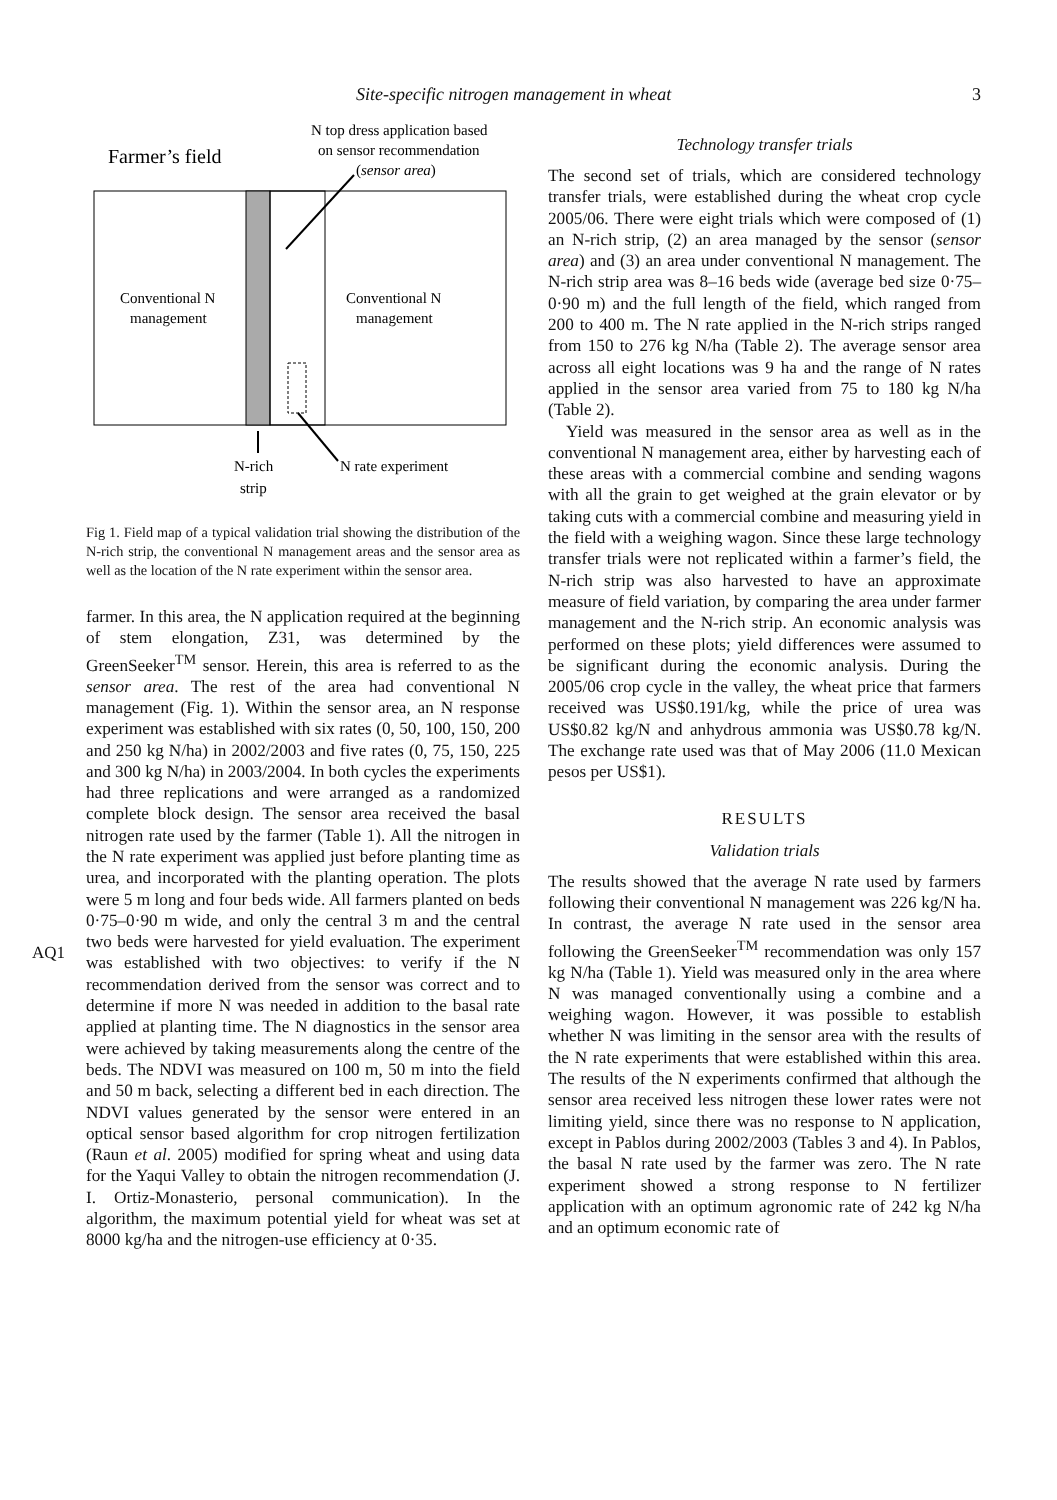Site-specific nitrogen management in wheat 3
Farmer’s field
N top dress application based
on sensor recommendation
(sensor area)
Conventional N
management
Conventional N
management
N-rich
strip
N rate experiment
Fig 1. Field map of a typical validation trial showing the distribution of the N-rich strip, the conventional N management areas and the sensor area as well as the location of the N rate experiment within the sensor area.
AQ1
farmer. In this area, the N application required at the beginning of stem elongation, Z31, was determined by the GreenSeeker<sup>TM</sup> sensor. Herein, this area is referred to as the sensor area. The rest of the area had conventional N management (Fig. 1). Within the sensor area, an N response experiment was established with six rates (0, 50, 100, 150, 200 and 250 kg N/ha) in 2002/2003 and five rates (0, 75, 150, 225 and 300 kg N/ha) in 2003/2004. In both cycles the experiments had three replications and were arranged as a randomized complete block design. The sensor area received the basal nitrogen rate used by the farmer (Table 1). All the nitrogen in the N rate experiment was applied just before planting time as urea, and incorporated with the planting operation. The plots were 5 m long and four beds wide. All farmers planted on beds 0·75–0·90 m wide, and only the central 3 m and the central two beds were harvested for yield evaluation. The experiment was established with two objectives: to verify if the N recommendation derived from the sensor was correct and to determine if more N was needed in addition to the basal rate applied at planting time. The N diagnostics in the sensor area were achieved by taking measurements along the centre of the beds. The NDVI was measured on 100 m, 50 m into the field and 50 m back, selecting a different bed in each direction. The NDVI values generated by the sensor were entered in an optical sensor based algorithm for crop nitrogen fertilization (Raun et al. 2005) modified for spring wheat and using data for the Yaqui Valley to obtain the nitrogen recommendation (J. I. Ortiz-Monasterio, personal communication). In the algorithm, the maximum potential yield for wheat was set at 8000 kg/ha and the nitrogen-use efficiency at 0·35.
Technology transfer trials
The second set of trials, which are considered technology transfer trials, were established during the wheat crop cycle 2005/06. There were eight trials which were composed of (1) an N-rich strip, (2) an area managed by the sensor (sensor area) and (3) an area under conventional N management. The N-rich strip area was 8–16 beds wide (average bed size 0·75–0·90 m) and the full length of the field, which ranged from 200 to 400 m. The N rate applied in the N-rich strips ranged from 150 to 276 kg N/ha (Table 2). The average sensor area across all eight locations was 9 ha and the range of N rates applied in the sensor area varied from 75 to 180 kg N/ha (Table 2).
Yield was measured in the sensor area as well as in the conventional N management area, either by harvesting each of these areas with a commercial combine and sending wagons with all the grain to get weighed at the grain elevator or by taking cuts with a commercial combine and measuring yield in the field with a weighing wagon. Since these large technology transfer trials were not replicated within a farmer’s field, the N-rich strip was also harvested to have an approximate measure of field variation, by comparing the area under farmer management and the N-rich strip. An economic analysis was performed on these plots; yield differences were assumed to be significant during the economic analysis. During the 2005/06 crop cycle in the valley, the wheat price that farmers received was US$0.191/kg, while the price of urea was US$0.82 kg/N and anhydrous ammonia was US$0.78 kg/N. The exchange rate used was that of May 2006 (11.0 Mexican pesos per US$1).
RESULTS
Validation trials
The results showed that the average N rate used by farmers following their conventional N management was 226 kg/N ha. In contrast, the average N rate used in the sensor area following the GreenSeeker<sup>TM</sup> recommendation was only 157 kg N/ha (Table 1). Yield was measured only in the area where N was managed conventionally using a combine and a weighing wagon. However, it was possible to establish whether N was limiting in the sensor area with the results of the N rate experiments that were established within this area. The results of the N experiments confirmed that although the sensor area received less nitrogen these lower rates were not limiting yield, since there was no response to N application, except in Pablos during 2002/2003 (Tables 3 and 4). In Pablos, the basal N rate used by the farmer was zero. The N rate experiment showed a strong response to N fertilizer application with an optimum agronomic rate of 242 kg N/ha and an optimum economic rate of